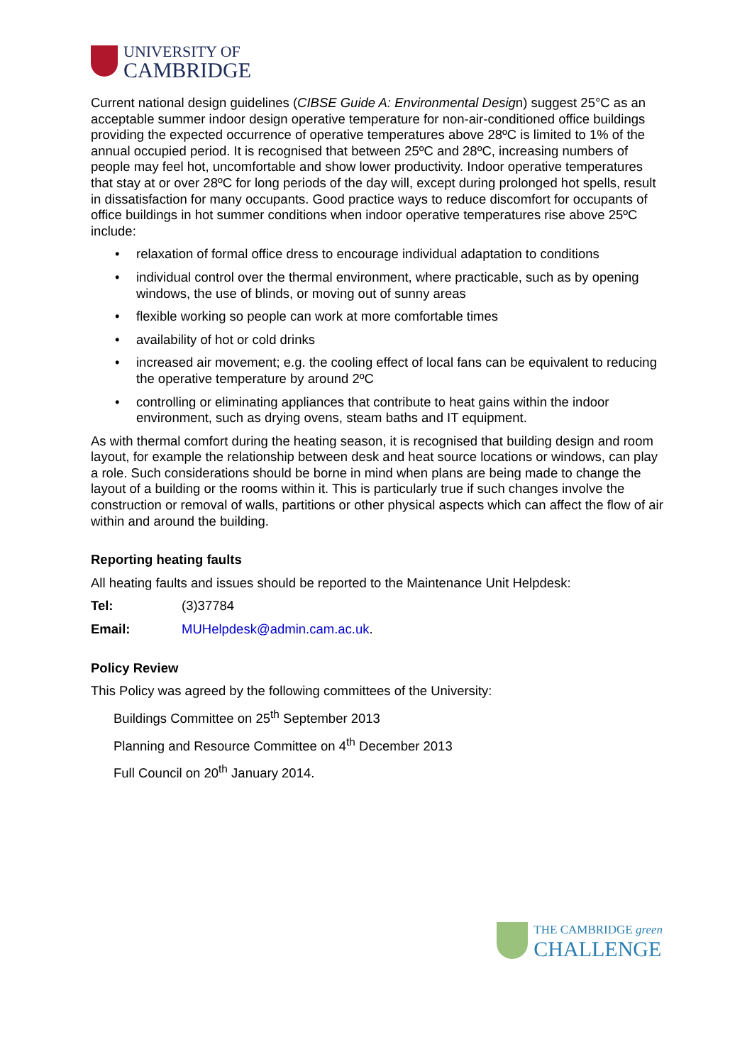UNIVERSITY OF
CAMBRIDGE
Current national design guidelines (CIBSE Guide A: Environmental Design) suggest 25°C as an acceptable summer indoor design operative temperature for non-air-conditioned office buildings providing the expected occurrence of operative temperatures above 28ºC is limited to 1% of the annual occupied period. It is recognised that between 25ºC and 28ºC, increasing numbers of people may feel hot, uncomfortable and show lower productivity. Indoor operative temperatures that stay at or over 28ºC for long periods of the day will, except during prolonged hot spells, result in dissatisfaction for many occupants. Good practice ways to reduce discomfort for occupants of office buildings in hot summer conditions when indoor operative temperatures rise above 25ºC include:
• relaxation of formal office dress to encourage individual adaptation to conditions
• individual control over the thermal environment, where practicable, such as by opening windows, the use of blinds, or moving out of sunny areas
• flexible working so people can work at more comfortable times
• availability of hot or cold drinks
• increased air movement; e.g. the cooling effect of local fans can be equivalent to reducing the operative temperature by around 2ºC
• controlling or eliminating appliances that contribute to heat gains within the indoor environment, such as drying ovens, steam baths and IT equipment.
As with thermal comfort during the heating season, it is recognised that building design and room layout, for example the relationship between desk and heat source locations or windows, can play a role. Such considerations should be borne in mind when plans are being made to change the layout of a building or the rooms within it. This is particularly true if such changes involve the construction or removal of walls, partitions or other physical aspects which can affect the flow of air within and around the building.
Reporting heating faults
All heating faults and issues should be reported to the Maintenance Unit Helpdesk:
Tel: (3)37784
Email: MUHelpdesk@admin.cam.ac.uk.
Policy Review
This Policy was agreed by the following committees of the University:
Buildings Committee on 25<sup>th</sup> September 2013
Planning and Resource Committee on 4<sup>th</sup> December 2013
Full Council on 20<sup>th</sup> January 2014.
THE CAMBRIDGE green
CHALLENGE